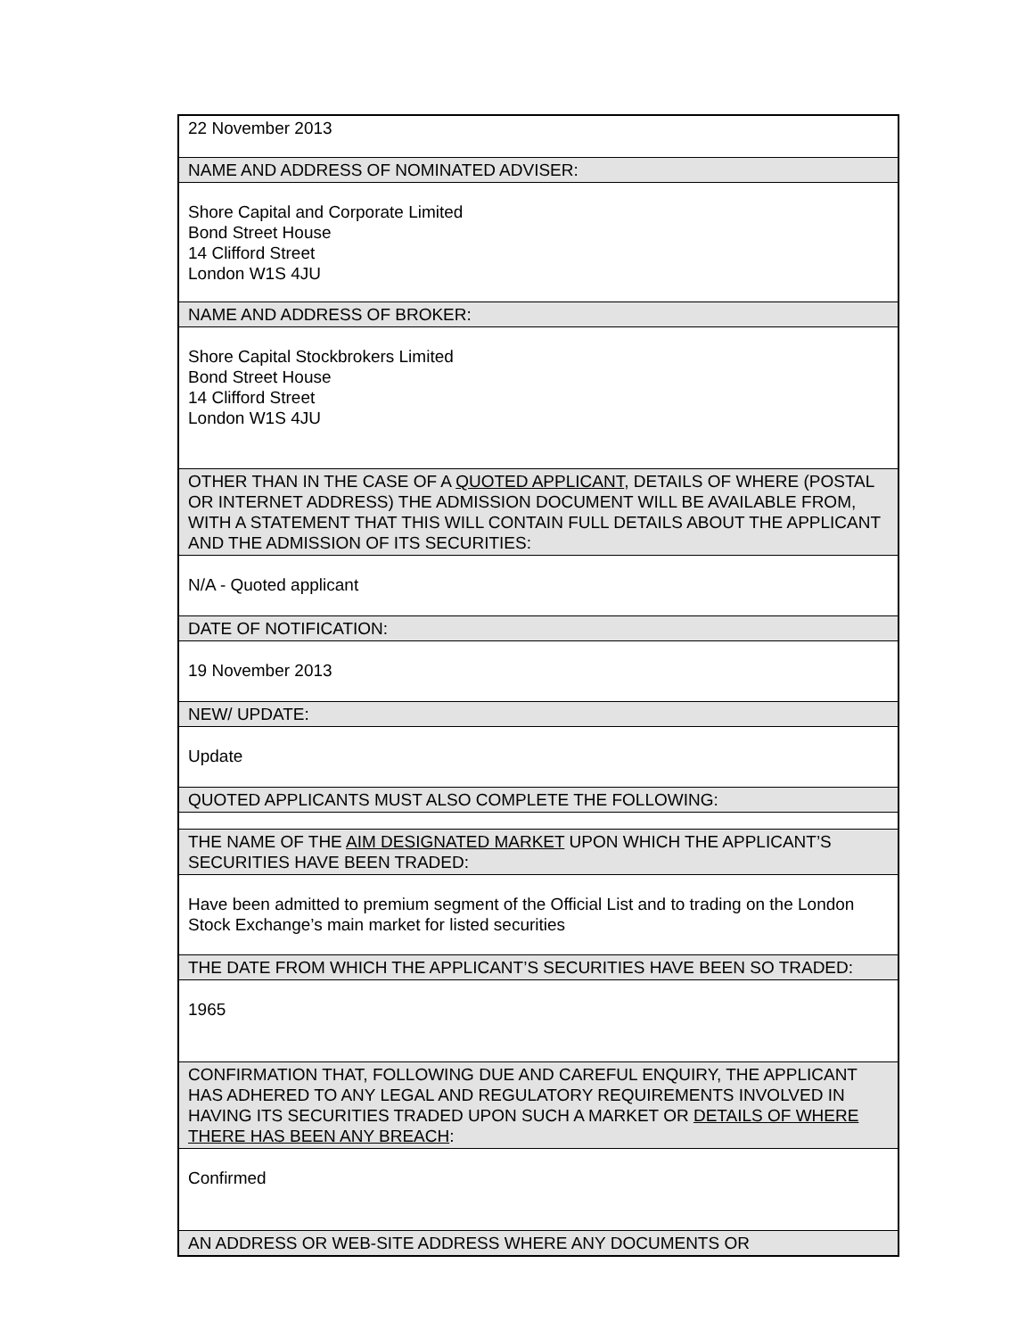| 22 November 2013 |
| NAME AND ADDRESS OF NOMINATED ADVISER: |
| Shore Capital and Corporate Limited Bond Street House 14 Clifford Street London W1S 4JU |
| NAME AND ADDRESS OF BROKER: |
| Shore Capital Stockbrokers Limited Bond Street House 14 Clifford Street London W1S 4JU |
| OTHER THAN IN THE CASE OF A QUOTED APPLICANT , DETAILS OF WHERE (POSTAL OR INTERNET ADDRESS) THE ADMISSION DOCUMENT WILL BE AVAILABLE FROM, WITH A STATEMENT THAT THIS WILL CONTAIN FULL DETAILS ABOUT THE APPLICANT AND THE ADMISSION OF ITS SECURITIES: |
| N/A - Quoted applicant |
| DATE OF NOTIFICATION: |
| 19 November 2013 |
| NEW/ UPDATE: |
| Update |
| QUOTED APPLICANTS MUST ALSO COMPLETE THE FOLLOWING: |
| THE NAME OF THE AIM DESIGNATED MARKET UPON WHICH THE APPLICANT’S SECURITIES HAVE BEEN TRADED: |
| Have been admitted to premium segment of the Official List and to trading on the London Stock Exchange’s main market for listed securities |
| THE DATE FROM WHICH THE APPLICANT’S SECURITIES HAVE BEEN SO TRADED: |
| 1965 |
| CONFIRMATION THAT, FOLLOWING DUE AND CAREFUL ENQUIRY, THE APPLICANT HAS ADHERED TO ANY LEGAL AND REGULATORY REQUIREMENTS INVOLVED IN HAVING ITS SECURITIES TRADED UPON SUCH A MARKET OR DETAILS OF WHERE THERE HAS BEEN ANY BREACH : |
| Confirmed |
| AN ADDRESS OR WEB-SITE ADDRESS WHERE ANY DOCUMENTS OR |